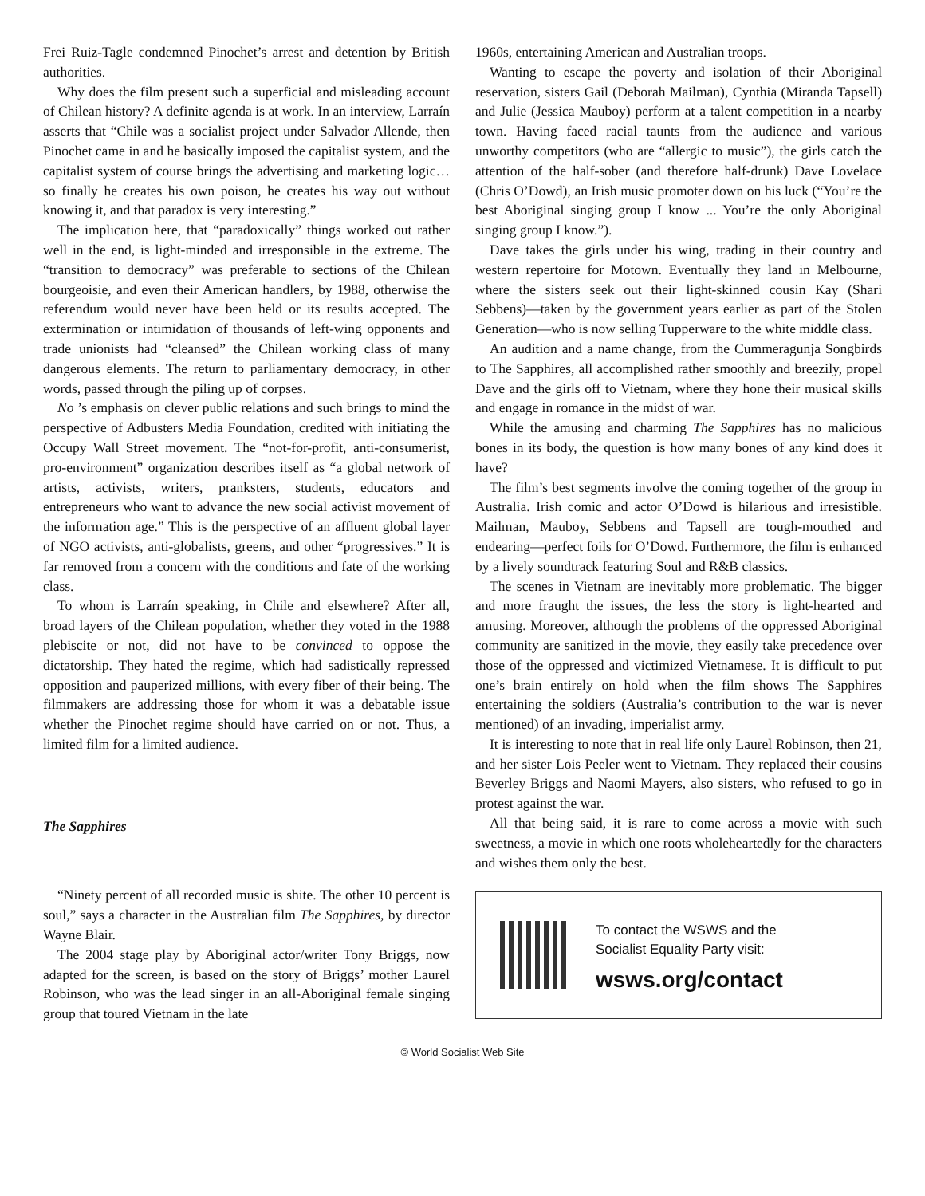Frei Ruiz-Tagle condemned Pinochet’s arrest and detention by British authorities.
Why does the film present such a superficial and misleading account of Chilean history? A definite agenda is at work. In an interview, Larraín asserts that “Chile was a socialist project under Salvador Allende, then Pinochet came in and he basically imposed the capitalist system, and the capitalist system of course brings the advertising and marketing logic… so finally he creates his own poison, he creates his way out without knowing it, and that paradox is very interesting.”
The implication here, that “paradoxically” things worked out rather well in the end, is light-minded and irresponsible in the extreme. The “transition to democracy” was preferable to sections of the Chilean bourgeoisie, and even their American handlers, by 1988, otherwise the referendum would never have been held or its results accepted. The extermination or intimidation of thousands of left-wing opponents and trade unionists had “cleansed” the Chilean working class of many dangerous elements. The return to parliamentary democracy, in other words, passed through the piling up of corpses.
No ’s emphasis on clever public relations and such brings to mind the perspective of Adbusters Media Foundation, credited with initiating the Occupy Wall Street movement. The “not-for-profit, anti-consumerist, pro-environment” organization describes itself as “a global network of artists, activists, writers, pranksters, students, educators and entrepreneurs who want to advance the new social activist movement of the information age.” This is the perspective of an affluent global layer of NGO activists, anti-globalists, greens, and other “progressives.” It is far removed from a concern with the conditions and fate of the working class.
To whom is Larraín speaking, in Chile and elsewhere? After all, broad layers of the Chilean population, whether they voted in the 1988 plebiscite or not, did not have to be convinced to oppose the dictatorship. They hated the regime, which had sadistically repressed opposition and pauperized millions, with every fiber of their being. The filmmakers are addressing those for whom it was a debatable issue whether the Pinochet regime should have carried on or not. Thus, a limited film for a limited audience.
The Sapphires
“Ninety percent of all recorded music is shite. The other 10 percent is soul,” says a character in the Australian film The Sapphires, by director Wayne Blair.
The 2004 stage play by Aboriginal actor/writer Tony Briggs, now adapted for the screen, is based on the story of Briggs’ mother Laurel Robinson, who was the lead singer in an all-Aboriginal female singing group that toured Vietnam in the late
1960s, entertaining American and Australian troops.
Wanting to escape the poverty and isolation of their Aboriginal reservation, sisters Gail (Deborah Mailman), Cynthia (Miranda Tapsell) and Julie (Jessica Mauboy) perform at a talent competition in a nearby town. Having faced racial taunts from the audience and various unworthy competitors (who are “allergic to music”), the girls catch the attention of the half-sober (and therefore half-drunk) Dave Lovelace (Chris O’Dowd), an Irish music promoter down on his luck (“You’re the best Aboriginal singing group I know ... You’re the only Aboriginal singing group I know.”).
Dave takes the girls under his wing, trading in their country and western repertoire for Motown. Eventually they land in Melbourne, where the sisters seek out their light-skinned cousin Kay (Shari Sebbens)—taken by the government years earlier as part of the Stolen Generation—who is now selling Tupperware to the white middle class.
An audition and a name change, from the Cummeragunja Songbirds to The Sapphires, all accomplished rather smoothly and breezily, propel Dave and the girls off to Vietnam, where they hone their musical skills and engage in romance in the midst of war.
While the amusing and charming The Sapphires has no malicious bones in its body, the question is how many bones of any kind does it have?
The film’s best segments involve the coming together of the group in Australia. Irish comic and actor O’Dowd is hilarious and irresistible. Mailman, Mauboy, Sebbens and Tapsell are tough-mouthed and endearing—perfect foils for O’Dowd. Furthermore, the film is enhanced by a lively soundtrack featuring Soul and R&B classics.
The scenes in Vietnam are inevitably more problematic. The bigger and more fraught the issues, the less the story is light-hearted and amusing. Moreover, although the problems of the oppressed Aboriginal community are sanitized in the movie, they easily take precedence over those of the oppressed and victimized Vietnamese. It is difficult to put one’s brain entirely on hold when the film shows The Sapphires entertaining the soldiers (Australia’s contribution to the war is never mentioned) of an invading, imperialist army.
It is interesting to note that in real life only Laurel Robinson, then 21, and her sister Lois Peeler went to Vietnam. They replaced their cousins Beverley Briggs and Naomi Mayers, also sisters, who refused to go in protest against the war.
All that being said, it is rare to come across a movie with such sweetness, a movie in which one roots wholeheartedly for the characters and wishes them only the best.
To contact the WSWS and the
Socialist Equality Party visit:
wsws.org/contact
© World Socialist Web Site